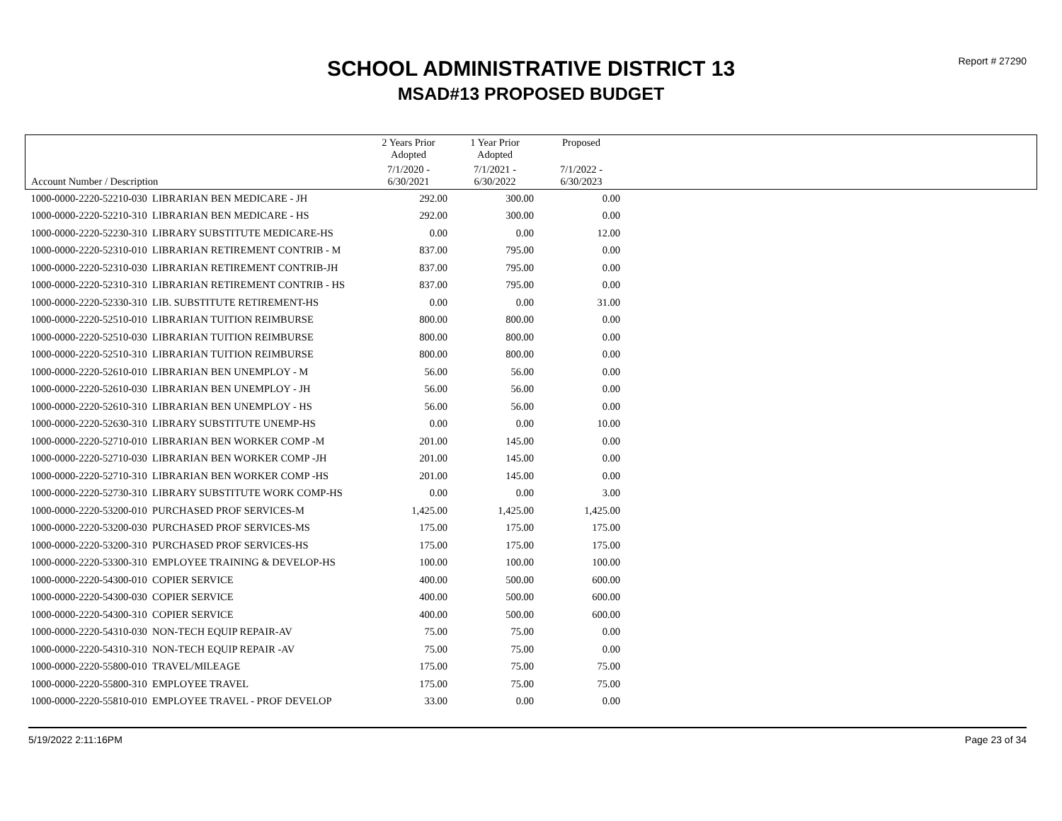Report # 27290
SCHOOL ADMINISTRATIVE DISTRICT 13
MSAD#13 PROPOSED BUDGET
| | 2 Years Prior Adopted | 1 Year Prior Adopted | Proposed | |
| --- | --- | --- | --- | --- |
| Account Number / Description | 7/1/2020 - 6/30/2021 | 7/1/2021 - 6/30/2022 | 7/1/2022 - 6/30/2023 | |
| 1000-0000-2220-52210-030 LIBRARIAN BEN MEDICARE - JH | 292.00 | 300.00 | 0.00 | |
| 1000-0000-2220-52210-310 LIBRARIAN BEN MEDICARE - HS | 292.00 | 300.00 | 0.00 | |
| 1000-0000-2220-52230-310 LIBRARY SUBSTITUTE MEDICARE-HS | 0.00 | 0.00 | 12.00 | |
| 1000-0000-2220-52310-010 LIBRARIAN RETIREMENT CONTRIB - M | 837.00 | 795.00 | 0.00 | |
| 1000-0000-2220-52310-030 LIBRARIAN RETIREMENT CONTRIB-JH | 837.00 | 795.00 | 0.00 | |
| 1000-0000-2220-52310-310 LIBRARIAN RETIREMENT CONTRIB - HS | 837.00 | 795.00 | 0.00 | |
| 1000-0000-2220-52330-310 LIB. SUBSTITUTE RETIREMENT-HS | 0.00 | 0.00 | 31.00 | |
| 1000-0000-2220-52510-010 LIBRARIAN TUITION REIMBURSE | 800.00 | 800.00 | 0.00 | |
| 1000-0000-2220-52510-030 LIBRARIAN TUITION REIMBURSE | 800.00 | 800.00 | 0.00 | |
| 1000-0000-2220-52510-310 LIBRARIAN TUITION REIMBURSE | 800.00 | 800.00 | 0.00 | |
| 1000-0000-2220-52610-010 LIBRARIAN BEN UNEMPLOY - M | 56.00 | 56.00 | 0.00 | |
| 1000-0000-2220-52610-030 LIBRARIAN BEN UNEMPLOY - JH | 56.00 | 56.00 | 0.00 | |
| 1000-0000-2220-52610-310 LIBRARIAN BEN UNEMPLOY - HS | 56.00 | 56.00 | 0.00 | |
| 1000-0000-2220-52630-310 LIBRARY SUBSTITUTE UNEMP-HS | 0.00 | 0.00 | 10.00 | |
| 1000-0000-2220-52710-010 LIBRARIAN BEN WORKER COMP -M | 201.00 | 145.00 | 0.00 | |
| 1000-0000-2220-52710-030 LIBRARIAN BEN WORKER COMP -JH | 201.00 | 145.00 | 0.00 | |
| 1000-0000-2220-52710-310 LIBRARIAN BEN WORKER COMP -HS | 201.00 | 145.00 | 0.00 | |
| 1000-0000-2220-52730-310 LIBRARY SUBSTITUTE WORK COMP-HS | 0.00 | 0.00 | 3.00 | |
| 1000-0000-2220-53200-010 PURCHASED PROF SERVICES-M | 1,425.00 | 1,425.00 | 1,425.00 | |
| 1000-0000-2220-53200-030 PURCHASED PROF SERVICES-MS | 175.00 | 175.00 | 175.00 | |
| 1000-0000-2220-53200-310 PURCHASED PROF SERVICES-HS | 175.00 | 175.00 | 175.00 | |
| 1000-0000-2220-53300-310 EMPLOYEE TRAINING & DEVELOP-HS | 100.00 | 100.00 | 100.00 | |
| 1000-0000-2220-54300-010 COPIER SERVICE | 400.00 | 500.00 | 600.00 | |
| 1000-0000-2220-54300-030 COPIER SERVICE | 400.00 | 500.00 | 600.00 | |
| 1000-0000-2220-54300-310 COPIER SERVICE | 400.00 | 500.00 | 600.00 | |
| 1000-0000-2220-54310-030 NON-TECH EQUIP REPAIR-AV | 75.00 | 75.00 | 0.00 | |
| 1000-0000-2220-54310-310 NON-TECH EQUIP REPAIR -AV | 75.00 | 75.00 | 0.00 | |
| 1000-0000-2220-55800-010 TRAVEL/MILEAGE | 175.00 | 75.00 | 75.00 | |
| 1000-0000-2220-55800-310 EMPLOYEE TRAVEL | 175.00 | 75.00 | 75.00 | |
| 1000-0000-2220-55810-010 EMPLOYEE TRAVEL - PROF DEVELOP | 33.00 | 0.00 | 0.00 | |
5/19/2022 2:11:16PM Page 23 of 34